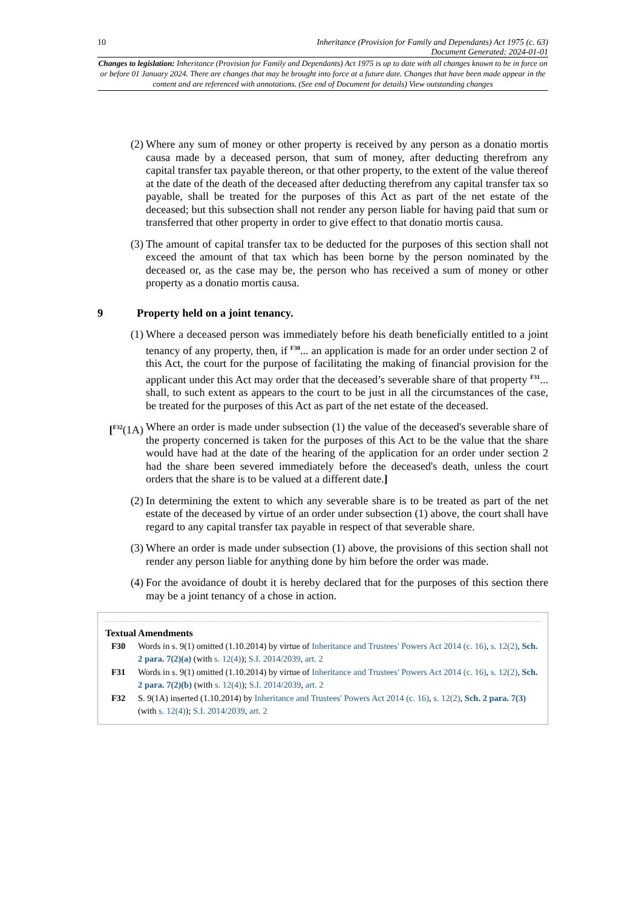10 Inheritance (Provision for Family and Dependants) Act 1975 (c. 63)
Document Generated: 2024-01-01
Changes to legislation: Inheritance (Provision for Family and Dependants) Act 1975 is up to date with all changes known to be in force on or before 01 January 2024. There are changes that may be brought into force at a future date. Changes that have been made appear in the content and are referenced with annotations. (See end of Document for details) View outstanding changes
(2) Where any sum of money or other property is received by any person as a donatio mortis causa made by a deceased person, that sum of money, after deducting therefrom any capital transfer tax payable thereon, or that other property, to the extent of the value thereof at the date of the death of the deceased after deducting therefrom any capital transfer tax so payable, shall be treated for the purposes of this Act as part of the net estate of the deceased; but this subsection shall not render any person liable for having paid that sum or transferred that other property in order to give effect to that donatio mortis causa.
(3) The amount of capital transfer tax to be deducted for the purposes of this section shall not exceed the amount of that tax which has been borne by the person nominated by the deceased or, as the case may be, the person who has received a sum of money or other property as a donatio mortis causa.
9 Property held on a joint tenancy.
(1) Where a deceased person was immediately before his death beneficially entitled to a joint tenancy of any property, then, if <sup>F30</sup>... an application is made for an order under section 2 of this Act, the court for the purpose of facilitating the making of financial provision for the applicant under this Act may order that the deceased’s severable share of that property <sup>F31</sup>... shall, to such extent as appears to the court to be just in all the circumstances of the case, be treated for the purposes of this Act as part of the net estate of the deceased.
[<sup>F32</sup>(1A)
Where an order is made under subsection (1) the value of the deceased's severable share of the property concerned is taken for the purposes of this Act to be the value that the share would have had at the date of the hearing of the application for an order under section 2 had the share been severed immediately before the deceased's death, unless the court orders that the share is to be valued at a different date.]
(2) In determining the extent to which any severable share is to be treated as part of the net estate of the deceased by virtue of an order under subsection (1) above, the court shall have regard to any capital transfer tax payable in respect of that severable share.
(3) Where an order is made under subsection (1) above, the provisions of this section shall not render any person liable for anything done by him before the order was made.
(4) For the avoidance of doubt it is hereby declared that for the purposes of this section there may be a joint tenancy of a chose in action.
Textual Amendments
F30 Words in s. 9(1) omitted (1.10.2014) by virtue of Inheritance and Trustees' Powers Act 2014 (c. 16), s. 12(2), Sch. 2 para. 7(2)(a) (with s. 12(4)); S.I. 2014/2039, art. 2
F31 Words in s. 9(1) omitted (1.10.2014) by virtue of Inheritance and Trustees' Powers Act 2014 (c. 16), s. 12(2), Sch. 2 para. 7(2)(b) (with s. 12(4)); S.I. 2014/2039, art. 2
F32 S. 9(1A) inserted (1.10.2014) by Inheritance and Trustees' Powers Act 2014 (c. 16), s. 12(2), Sch. 2 para. 7(3) (with s. 12(4)); S.I. 2014/2039, art. 2